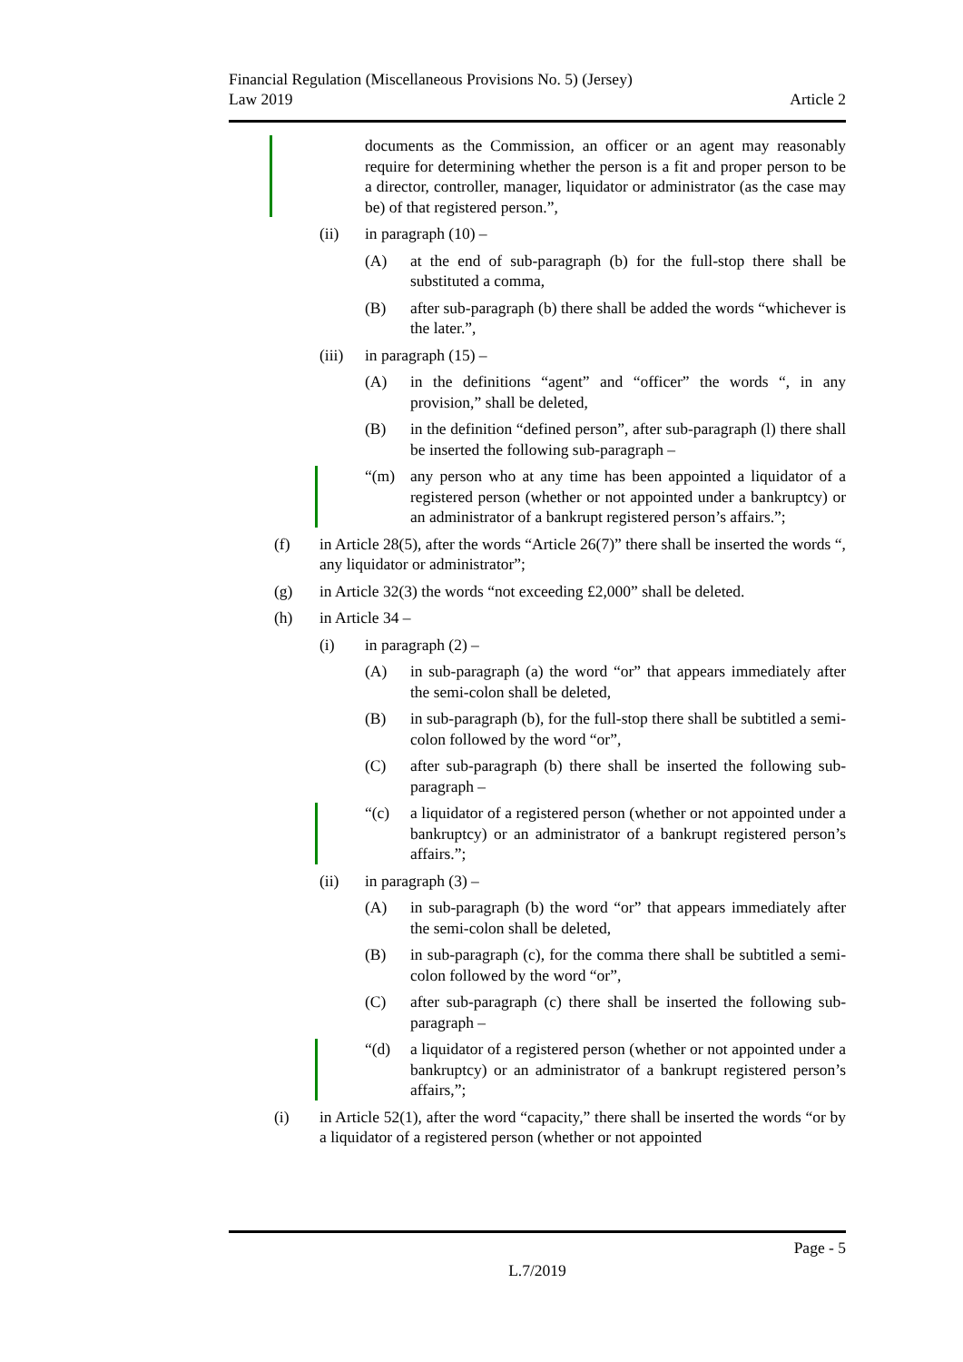Financial Regulation (Miscellaneous Provisions No. 5) (Jersey)
Law 2019
Article 2
documents as the Commission, an officer or an agent may reasonably require for determining whether the person is a fit and proper person to be a director, controller, manager, liquidator or administrator (as the case may be) of that registered person.”,
(ii) in paragraph (10) –
(A) at the end of sub-paragraph (b) for the full-stop there shall be substituted a comma,
(B) after sub-paragraph (b) there shall be added the words “whichever is the later.”,
(iii) in paragraph (15) –
(A) in the definitions “agent” and “officer” the words “, in any provision,” shall be deleted,
(B) in the definition “defined person”, after sub-paragraph (l) there shall be inserted the following sub-paragraph –
“(m) any person who at any time has been appointed a liquidator of a registered person (whether or not appointed under a bankruptcy) or an administrator of a bankrupt registered person’s affairs.”;
(f) in Article 28(5), after the words “Article 26(7)” there shall be inserted the words “, any liquidator or administrator”;
(g) in Article 32(3) the words “not exceeding £2,000” shall be deleted.
(h) in Article 34 –
(i) in paragraph (2) –
(A) in sub-paragraph (a) the word “or” that appears immediately after the semi-colon shall be deleted,
(B) in sub-paragraph (b), for the full-stop there shall be subtitled a semi-colon followed by the word “or”,
(C) after sub-paragraph (b) there shall be inserted the following sub-paragraph –
“(c) a liquidator of a registered person (whether or not appointed under a bankruptcy) or an administrator of a bankrupt registered person’s affairs.”;
(ii) in paragraph (3) –
(A) in sub-paragraph (b) the word “or” that appears immediately after the semi-colon shall be deleted,
(B) in sub-paragraph (c), for the comma there shall be subtitled a semi-colon followed by the word “or”,
(C) after sub-paragraph (c) there shall be inserted the following sub-paragraph –
“(d) a liquidator of a registered person (whether or not appointed under a bankruptcy) or an administrator of a bankrupt registered person’s affairs,”;
(i) in Article 52(1), after the word “capacity,” there shall be inserted the words “or by a liquidator of a registered person (whether or not appointed
Page - 5
L.7/2019